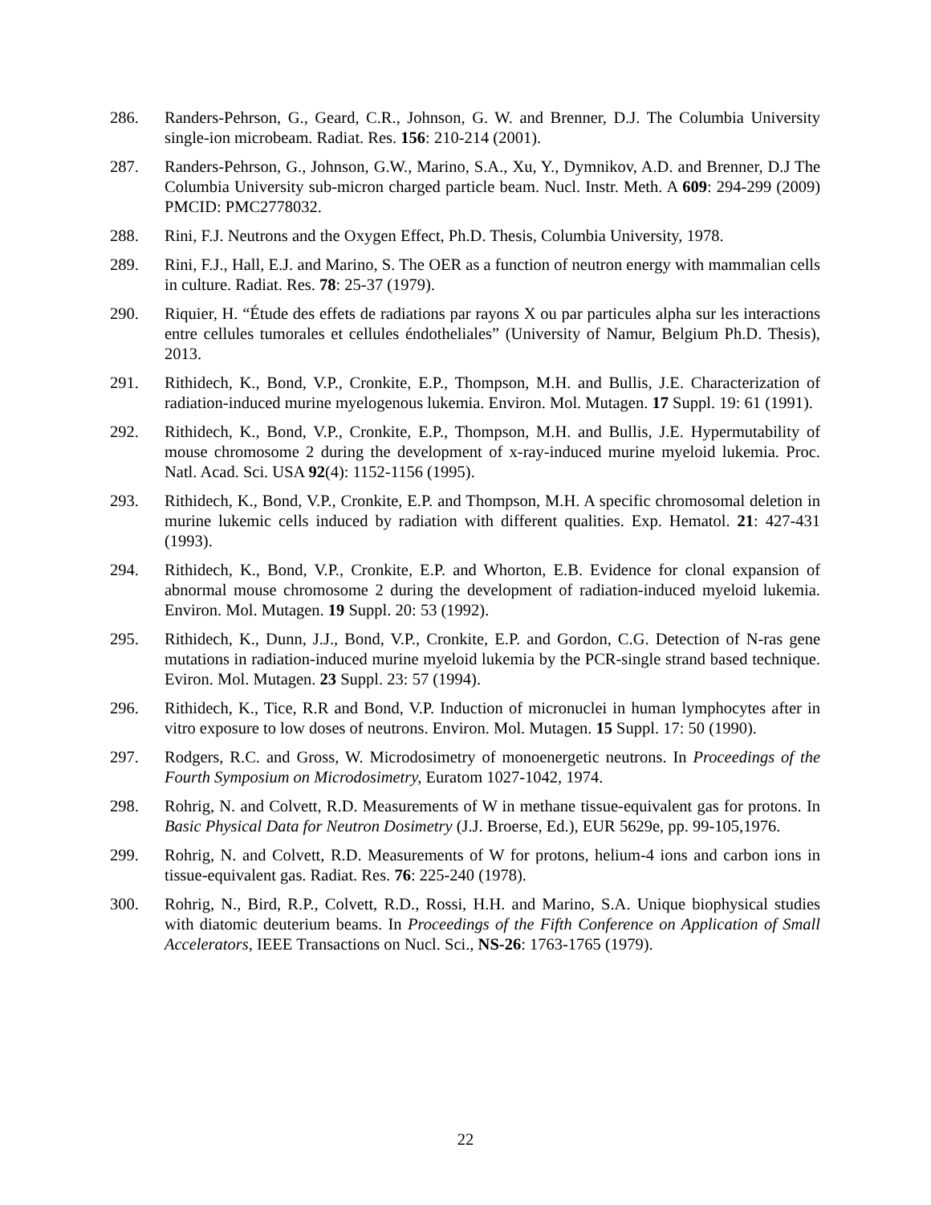286. Randers-Pehrson, G., Geard, C.R., Johnson, G. W. and Brenner, D.J. The Columbia University single-ion microbeam. Radiat. Res. 156: 210-214 (2001).
287. Randers-Pehrson, G., Johnson, G.W., Marino, S.A., Xu, Y., Dymnikov, A.D. and Brenner, D.J The Columbia University sub-micron charged particle beam. Nucl. Instr. Meth. A 609: 294-299 (2009) PMCID: PMC2778032.
288. Rini, F.J. Neutrons and the Oxygen Effect, Ph.D. Thesis, Columbia University, 1978.
289. Rini, F.J., Hall, E.J. and Marino, S. The OER as a function of neutron energy with mammalian cells in culture. Radiat. Res. 78: 25-37 (1979).
290. Riquier, H. “Étude des effets de radiations par rayons X ou par particules alpha sur les interactions entre cellules tumorales et cellules éndotheliales” (University of Namur, Belgium Ph.D. Thesis), 2013.
291. Rithidech, K., Bond, V.P., Cronkite, E.P., Thompson, M.H. and Bullis, J.E. Characterization of radiation-induced murine myelogenous lukemia. Environ. Mol. Mutagen. 17 Suppl. 19: 61 (1991).
292. Rithidech, K., Bond, V.P., Cronkite, E.P., Thompson, M.H. and Bullis, J.E. Hypermutability of mouse chromosome 2 during the development of x-ray-induced murine myeloid lukemia. Proc. Natl. Acad. Sci. USA 92(4): 1152-1156 (1995).
293. Rithidech, K., Bond, V.P., Cronkite, E.P. and Thompson, M.H. A specific chromosomal deletion in murine lukemic cells induced by radiation with different qualities. Exp. Hematol. 21: 427-431 (1993).
294. Rithidech, K., Bond, V.P., Cronkite, E.P. and Whorton, E.B. Evidence for clonal expansion of abnormal mouse chromosome 2 during the development of radiation-induced myeloid lukemia. Environ. Mol. Mutagen. 19 Suppl. 20: 53 (1992).
295. Rithidech, K., Dunn, J.J., Bond, V.P., Cronkite, E.P. and Gordon, C.G. Detection of N-ras gene mutations in radiation-induced murine myeloid lukemia by the PCR-single strand based technique. Eviron. Mol. Mutagen. 23 Suppl. 23: 57 (1994).
296. Rithidech, K., Tice, R.R and Bond, V.P. Induction of micronuclei in human lymphocytes after in vitro exposure to low doses of neutrons. Environ. Mol. Mutagen. 15 Suppl. 17: 50 (1990).
297. Rodgers, R.C. and Gross, W. Microdosimetry of monoenergetic neutrons. In Proceedings of the Fourth Symposium on Microdosimetry, Euratom 1027-1042, 1974.
298. Rohrig, N. and Colvett, R.D. Measurements of W in methane tissue-equivalent gas for protons. In Basic Physical Data for Neutron Dosimetry (J.J. Broerse, Ed.), EUR 5629e, pp. 99-105,1976.
299. Rohrig, N. and Colvett, R.D. Measurements of W for protons, helium-4 ions and carbon ions in tissue-equivalent gas. Radiat. Res. 76: 225-240 (1978).
300. Rohrig, N., Bird, R.P., Colvett, R.D., Rossi, H.H. and Marino, S.A. Unique biophysical studies with diatomic deuterium beams. In Proceedings of the Fifth Conference on Application of Small Accelerators, IEEE Transactions on Nucl. Sci., NS-26: 1763-1765 (1979).
22